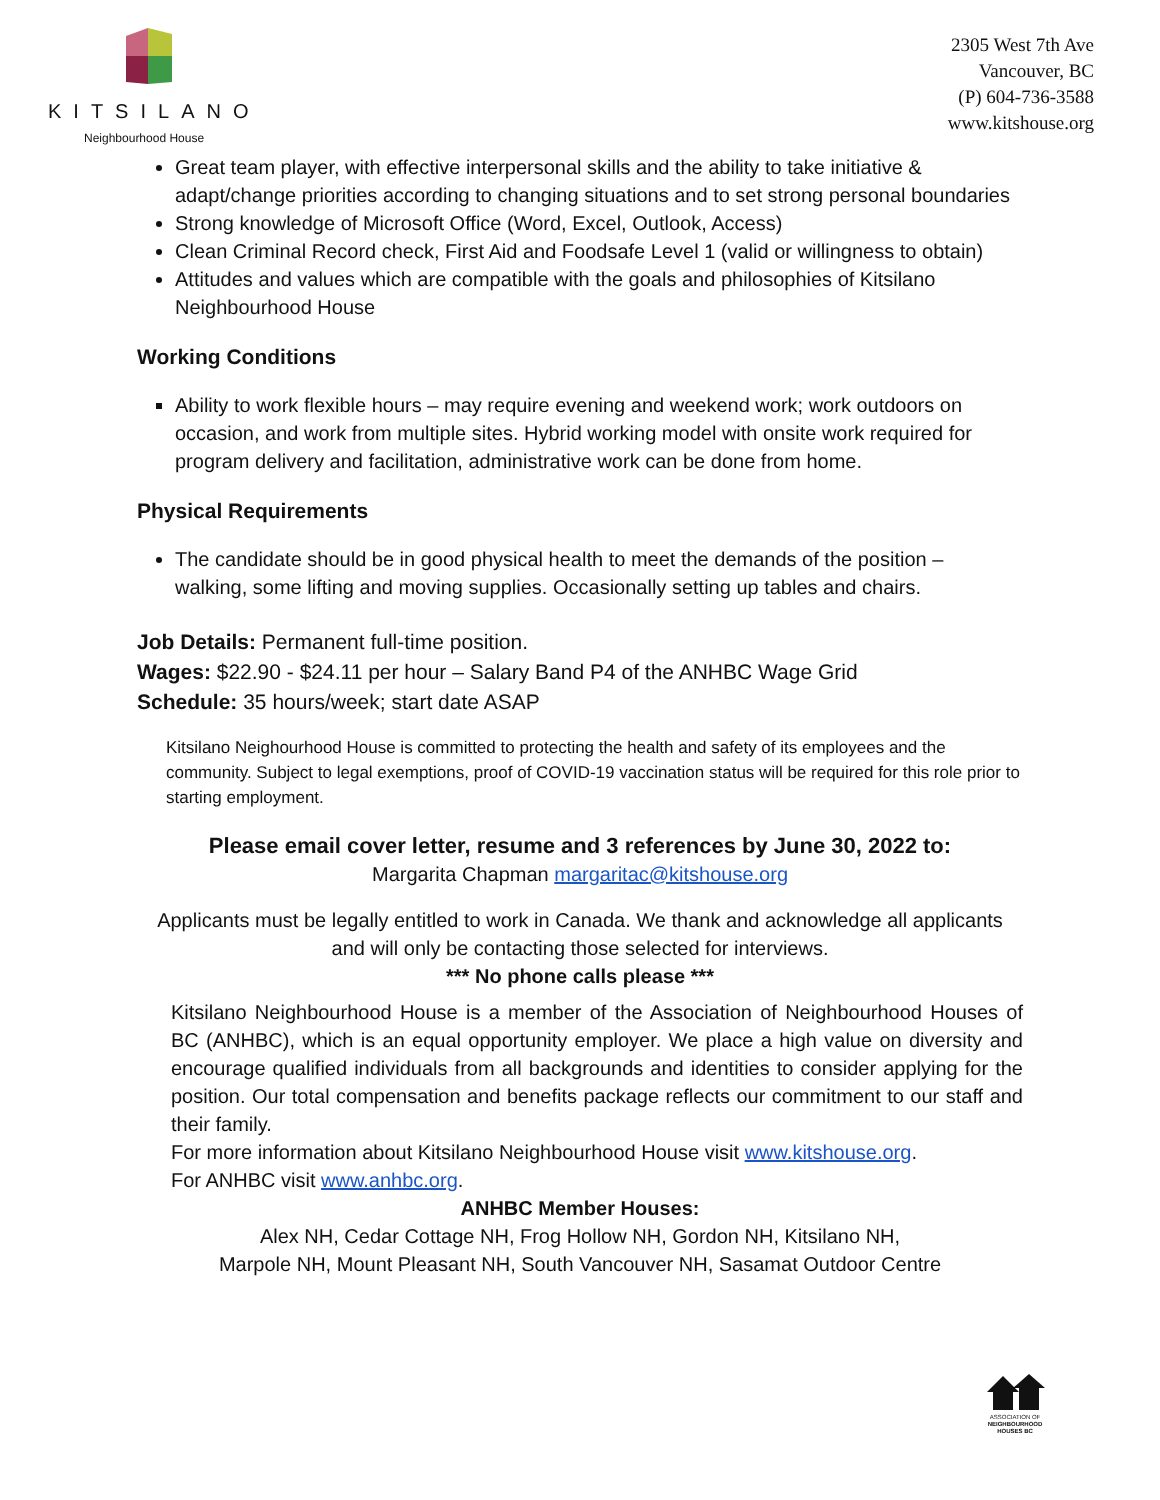KITSILANO
Neighbourhood House
2305 West 7th Ave
Vancouver, BC
(P) 604-736-3588
www.kitshouse.org
Great team player, with effective interpersonal skills and the ability to take initiative & adapt/change priorities according to changing situations and to set strong personal boundaries
Strong knowledge of Microsoft Office (Word, Excel, Outlook, Access)
Clean Criminal Record check, First Aid and Foodsafe Level 1 (valid or willingness to obtain)
Attitudes and values which are compatible with the goals and philosophies of Kitsilano Neighbourhood House
Working Conditions
Ability to work flexible hours – may require evening and weekend work; work outdoors on occasion, and work from multiple sites. Hybrid working model with onsite work required for program delivery and facilitation, administrative work can be done from home.
Physical Requirements
The candidate should be in good physical health to meet the demands of the position – walking, some lifting and moving supplies. Occasionally setting up tables and chairs.
Job Details: Permanent full-time position.
Wages: $22.90 - $24.11 per hour – Salary Band P4 of the ANHBC Wage Grid
Schedule: 35 hours/week; start date ASAP
Kitsilano Neighourhood House is committed to protecting the health and safety of its employees and the community. Subject to legal exemptions, proof of COVID-19 vaccination status will be required for this role prior to starting employment.
Please email cover letter, resume and 3 references by June 30, 2022 to:
Margarita Chapman margaritac@kitshouse.org
Applicants must be legally entitled to work in Canada. We thank and acknowledge all applicants
and will only be contacting those selected for interviews.
*** No phone calls please ***
Kitsilano Neighbourhood House is a member of the Association of Neighbourhood Houses of BC (ANHBC), which is an equal opportunity employer. We place a high value on diversity and encourage qualified individuals from all backgrounds and identities to consider applying for the position. Our total compensation and benefits package reflects our commitment to our staff and their family.
For more information about Kitsilano Neighbourhood House visit www.kitshouse.org.
For ANHBC visit www.anhbc.org.
ANHBC Member Houses:
Alex NH, Cedar Cottage NH, Frog Hollow NH, Gordon NH, Kitsilano NH,
Marpole NH, Mount Pleasant NH, South Vancouver NH, Sasamat Outdoor Centre
ASSOCIATION OF
NEIGHBOURHOOD
HOUSES BC